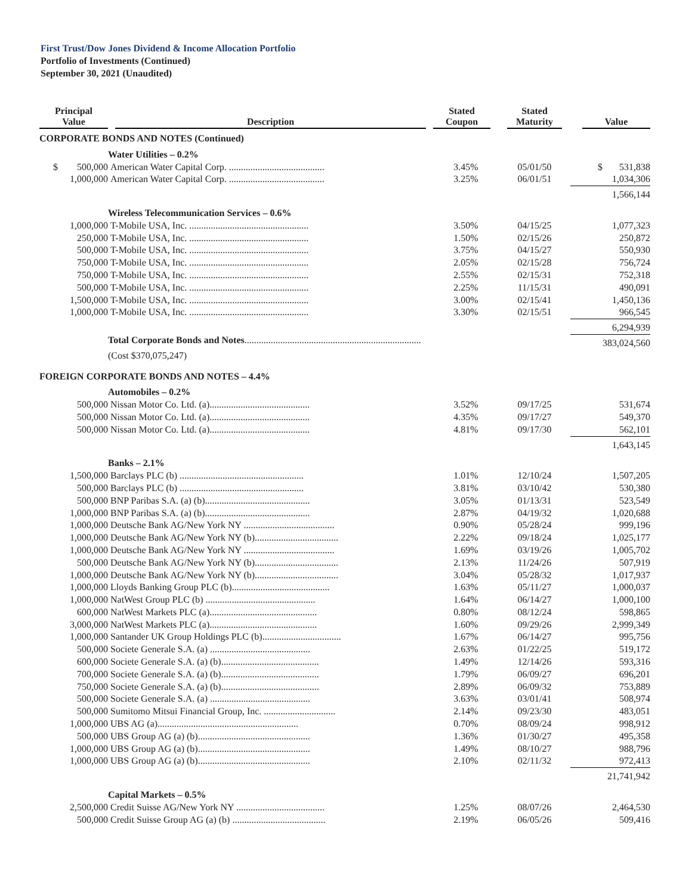First Trust/Dow Jones Dividend & Income Allocation Portfolio
Portfolio of Investments (Continued)
September 30, 2021 (Unaudited)
| Principal Value | Description | Stated Coupon | Stated Maturity | Value |
| --- | --- | --- | --- | --- |
| CORPORATE BONDS AND NOTES (Continued) | | | | |
| | Water Utilities – 0.2% | | | |
| $ 500,000 | American Water Capital Corp. ........................................ | 3.45% | 05/01/50 | $ 531,838 |
| 1,000,000 | American Water Capital Corp. ........................................ | 3.25% | 06/01/51 | 1,034,306 |
| | | | | 1,566,144 |
| | Wireless Telecommunication Services – 0.6% | | | |
| 1,000,000 | T-Mobile USA, Inc. .................................................. | 3.50% | 04/15/25 | 1,077,323 |
| 250,000 | T-Mobile USA, Inc. .................................................. | 1.50% | 02/15/26 | 250,872 |
| 500,000 | T-Mobile USA, Inc. .................................................. | 3.75% | 04/15/27 | 550,930 |
| 750,000 | T-Mobile USA, Inc. .................................................. | 2.05% | 02/15/28 | 756,724 |
| 750,000 | T-Mobile USA, Inc. .................................................. | 2.55% | 02/15/31 | 752,318 |
| 500,000 | T-Mobile USA, Inc. .................................................. | 2.25% | 11/15/31 | 490,091 |
| 1,500,000 | T-Mobile USA, Inc. .................................................. | 3.00% | 02/15/41 | 1,450,136 |
| 1,000,000 | T-Mobile USA, Inc. .................................................. | 3.30% | 02/15/51 | 966,545 |
| | | | | 6,294,939 |
| | Total Corporate Bonds and Notes .......................................................................... | | | 383,024,560 |
| | (Cost $370,075,247) | | | |
| FOREIGN CORPORATE BONDS AND NOTES – 4.4% | | | | |
| | Automobiles – 0.2% | | | |
| 500,000 | Nissan Motor Co. Ltd. (a).......................................... | 3.52% | 09/17/25 | 531,674 |
| 500,000 | Nissan Motor Co. Ltd. (a).......................................... | 4.35% | 09/17/27 | 549,370 |
| 500,000 | Nissan Motor Co. Ltd. (a).......................................... | 4.81% | 09/17/30 | 562,101 |
| | | | | 1,643,145 |
| | Banks – 2.1% | | | |
| 1,500,000 | Barclays PLC (b) .................................................... | 1.01% | 12/10/24 | 1,507,205 |
| 500,000 | Barclays PLC (b) .................................................... | 3.81% | 03/10/42 | 530,380 |
| 500,000 | BNP Paribas S.A. (a) (b)............................................ | 3.05% | 01/13/31 | 523,549 |
| 1,000,000 | BNP Paribas S.A. (a) (b)............................................ | 2.87% | 04/19/32 | 1,020,688 |
| 1,000,000 | Deutsche Bank AG/New York NY ...................................... | 0.90% | 05/28/24 | 999,196 |
| 1,000,000 | Deutsche Bank AG/New York NY (b)................................... | 2.22% | 09/18/24 | 1,025,177 |
| 1,000,000 | Deutsche Bank AG/New York NY ...................................... | 1.69% | 03/19/26 | 1,005,702 |
| 500,000 | Deutsche Bank AG/New York NY (b)................................... | 2.13% | 11/24/26 | 507,919 |
| 1,000,000 | Deutsche Bank AG/New York NY (b)................................... | 3.04% | 05/28/32 | 1,017,937 |
| 1,000,000 | Lloyds Banking Group PLC (b)......................................... | 1.63% | 05/11/27 | 1,000,037 |
| 1,000,000 | NatWest Group PLC (b) .............................................. | 1.64% | 06/14/27 | 1,000,100 |
| 600,000 | NatWest Markets PLC (a)............................................. | 0.80% | 08/12/24 | 598,865 |
| 3,000,000 | NatWest Markets PLC (a)............................................. | 1.60% | 09/29/26 | 2,999,349 |
| 1,000,000 | Santander UK Group Holdings PLC (b)................................. | 1.67% | 06/14/27 | 995,756 |
| 500,000 | Societe Generale S.A. (a) .......................................... | 2.63% | 01/22/25 | 519,172 |
| 600,000 | Societe Generale S.A. (a) (b)......................................... | 1.49% | 12/14/26 | 593,316 |
| 700,000 | Societe Generale S.A. (a) (b)......................................... | 1.79% | 06/09/27 | 696,201 |
| 750,000 | Societe Generale S.A. (a) (b)......................................... | 2.89% | 06/09/32 | 753,889 |
| 500,000 | Societe Generale S.A. (a) .......................................... | 3.63% | 03/01/41 | 508,974 |
| 500,000 | Sumitomo Mitsui Financial Group, Inc. .............................. | 2.14% | 09/23/30 | 483,051 |
| 1,000,000 | UBS AG (a)........................................................... | 0.70% | 08/09/24 | 998,912 |
| 500,000 | UBS Group AG (a) (b)............................................... | 1.36% | 01/30/27 | 495,358 |
| 1,000,000 | UBS Group AG (a) (b)............................................... | 1.49% | 08/10/27 | 988,796 |
| 1,000,000 | UBS Group AG (a) (b)............................................... | 2.10% | 02/11/32 | 972,413 |
| | | | | 21,741,942 |
| | Capital Markets – 0.5% | | | |
| 2,500,000 | Credit Suisse AG/New York NY ..................................... | 1.25% | 08/07/26 | 2,464,530 |
| 500,000 | Credit Suisse Group AG (a) (b) ....................................... | 2.19% | 06/05/26 | 509,416 |